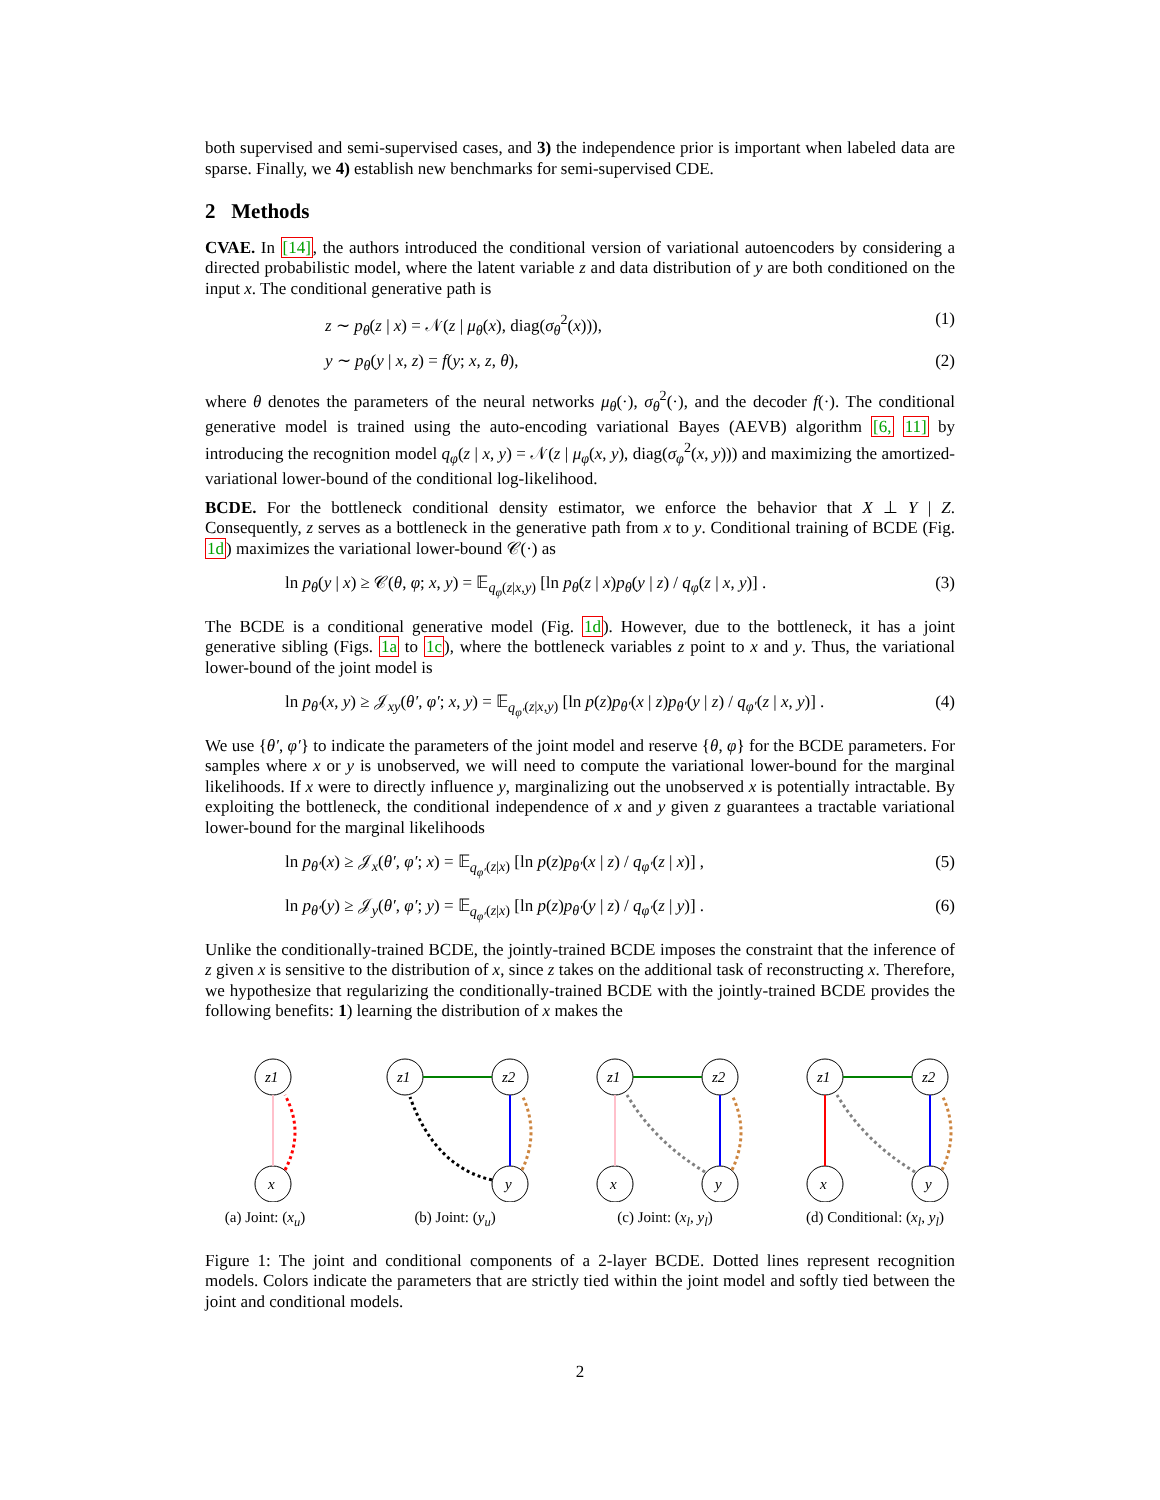both supervised and semi-supervised cases, and 3) the independence prior is important when labeled data are sparse. Finally, we 4) establish new benchmarks for semi-supervised CDE.
2 Methods
CVAE. In [14], the authors introduced the conditional version of variational autoencoders by considering a directed probabilistic model, where the latent variable z and data distribution of y are both conditioned on the input x. The conditional generative path is
z ∼ p<sub>θ</sub>(z | x) = 𝒩(z | μ<sub>θ</sub>(x), diag(σ<sub>θ</sub><sup>2</sup>(x))), (1)
y ∼ p<sub>θ</sub>(y | x, z) = f(y; x, z, θ), (2)
where θ denotes the parameters of the neural networks μ<sub>θ</sub>(·), σ<sub>θ</sub><sup>2</sup>(·), and the decoder f(·). The conditional generative model is trained using the auto-encoding variational Bayes (AEVB) algorithm [6, 11] by introducing the recognition model q<sub>φ</sub>(z | x, y) = 𝒩(z | μ<sub>φ</sub>(x, y), diag(σ<sub>φ</sub><sup>2</sup>(x, y))) and maximizing the amortized-variational lower-bound of the conditional log-likelihood.
BCDE. For the bottleneck conditional density estimator, we enforce the behavior that X ⊥ Y | Z. Consequently, z serves as a bottleneck in the generative path from x to y. Conditional training of BCDE (Fig. 1d) maximizes the variational lower-bound 𝒞(·) as
ln p<sub>θ</sub>(y | x) ≥ 𝒞(θ, φ; x, y) = 𝔼<sub>q<sub>φ</sub>(z|x,y)</sub> [ln p<sub>θ</sub>(z | x)p<sub>θ</sub>(y | z) / q<sub>φ</sub>(z | x, y)] . (3)
The BCDE is a conditional generative model (Fig. 1d). However, due to the bottleneck, it has a joint generative sibling (Figs. 1a to 1c), where the bottleneck variables z point to x and y. Thus, the variational lower-bound of the joint model is
ln p<sub>θ′</sub>(x, y) ≥ 𝒥<sub>xy</sub>(θ′, φ′; x, y) = 𝔼<sub>q<sub>φ′</sub>(z|x,y)</sub> [ln p(z)p<sub>θ′</sub>(x | z)p<sub>θ′</sub>(y | z) / q<sub>φ′</sub>(z | x, y)] . (4)
We use {θ′, φ′} to indicate the parameters of the joint model and reserve {θ, φ} for the BCDE parameters. For samples where x or y is unobserved, we will need to compute the variational lower-bound for the marginal likelihoods. If x were to directly influence y, marginalizing out the unobserved x is potentially intractable. By exploiting the bottleneck, the conditional independence of x and y given z guarantees a tractable variational lower-bound for the marginal likelihoods
ln p<sub>θ′</sub>(x) ≥ 𝒥<sub>x</sub>(θ′, φ′; x) = 𝔼<sub>q<sub>φ′</sub>(z|x)</sub> [ln p(z)p<sub>θ′</sub>(x | z) / q<sub>φ′</sub>(z | x)] , (5)
ln p<sub>θ′</sub>(y) ≥ 𝒥<sub>y</sub>(θ′, φ′; y) = 𝔼<sub>q<sub>φ′</sub>(z|x)</sub> [ln p(z)p<sub>θ′</sub>(y | z) / q<sub>φ′</sub>(z | y)] . (6)
Unlike the conditionally-trained BCDE, the jointly-trained BCDE imposes the constraint that the inference of z given x is sensitive to the distribution of x, since z takes on the additional task of reconstructing x. Therefore, we hypothesize that regularizing the conditionally-trained BCDE with the jointly-trained BCDE provides the following benefits: 1) learning the distribution of x makes the
z1
x
(a) Joint: (x<sub>u</sub>)
z1
z2
y
(b) Joint: (y<sub>u</sub>)
z1
z2
x
y
(c) Joint: (x<sub>l</sub>, y<sub>l</sub>)
z1
z2
x
y
(d) Conditional: (x<sub>l</sub>, y<sub>l</sub>)
Figure 1: The joint and conditional components of a 2-layer BCDE. Dotted lines represent recognition models. Colors indicate the parameters that are strictly tied within the joint model and softly tied between the joint and conditional models.
2